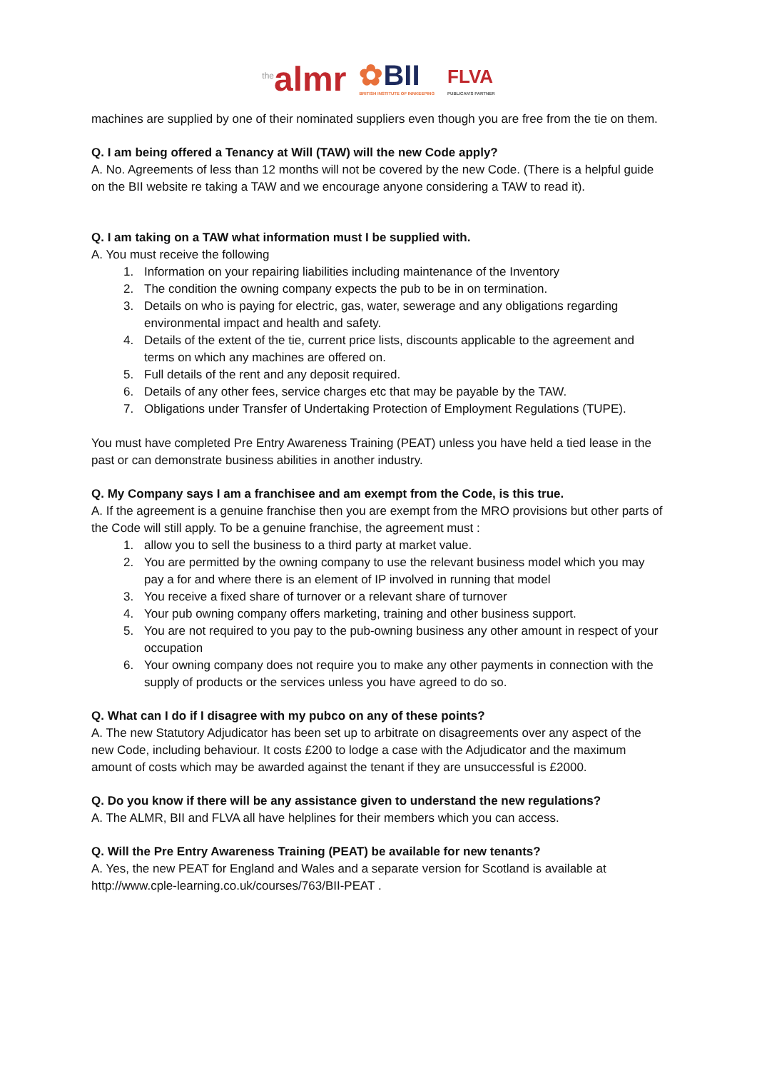<sup>the</sup>almr
✿BII
BRITISH INSTITUTE OF INNKEEPING
FLVA
PUBLICAN'S PARTNER
machines are supplied by one of their nominated suppliers even though you are free from the tie on them.
Q. I am being offered a Tenancy at Will (TAW) will the new Code apply?
A. No. Agreements of less than 12 months will not be covered by the new Code. (There is a helpful guide on the BII website re taking a TAW and we encourage anyone considering a TAW to read it).
Q. I am taking on a TAW what information must I be supplied with.
A. You must receive the following
1. Information on your repairing liabilities including maintenance of the Inventory
2. The condition the owning company expects the pub to be in on termination.
3. Details on who is paying for electric, gas, water, sewerage and any obligations regarding environmental impact and health and safety.
4. Details of the extent of the tie, current price lists, discounts applicable to the agreement and terms on which any machines are offered on.
5. Full details of the rent and any deposit required.
6. Details of any other fees, service charges etc that may be payable by the TAW.
7. Obligations under Transfer of Undertaking Protection of Employment Regulations (TUPE).
You must have completed Pre Entry Awareness Training (PEAT) unless you have held a tied lease in the past or can demonstrate business abilities in another industry.
Q. My Company says I am a franchisee and am exempt from the Code, is this true.
A. If the agreement is a genuine franchise then you are exempt from the MRO provisions but other parts of the Code will still apply. To be a genuine franchise, the agreement must :
1. allow you to sell the business to a third party at market value.
2. You are permitted by the owning company to use the relevant business model which you may pay a for and where there is an element of IP involved in running that model
3. You receive a fixed share of turnover or a relevant share of turnover
4. Your pub owning company offers marketing, training and other business support.
5. You are not required to you pay to the pub-owning business any other amount in respect of your occupation
6. Your owning company does not require you to make any other payments in connection with the supply of products or the services unless you have agreed to do so.
Q. What can I do if I disagree with my pubco on any of these points?
A. The new Statutory Adjudicator has been set up to arbitrate on disagreements over any aspect of the new Code, including behaviour. It costs £200 to lodge a case with the Adjudicator and the maximum amount of costs which may be awarded against the tenant if they are unsuccessful is £2000.
Q. Do you know if there will be any assistance given to understand the new regulations?
A. The ALMR, BII and FLVA all have helplines for their members which you can access.
Q. Will the Pre Entry Awareness Training (PEAT) be available for new tenants?
A. Yes, the new PEAT for England and Wales and a separate version for Scotland is available at http://www.cple-learning.co.uk/courses/763/BII-PEAT .